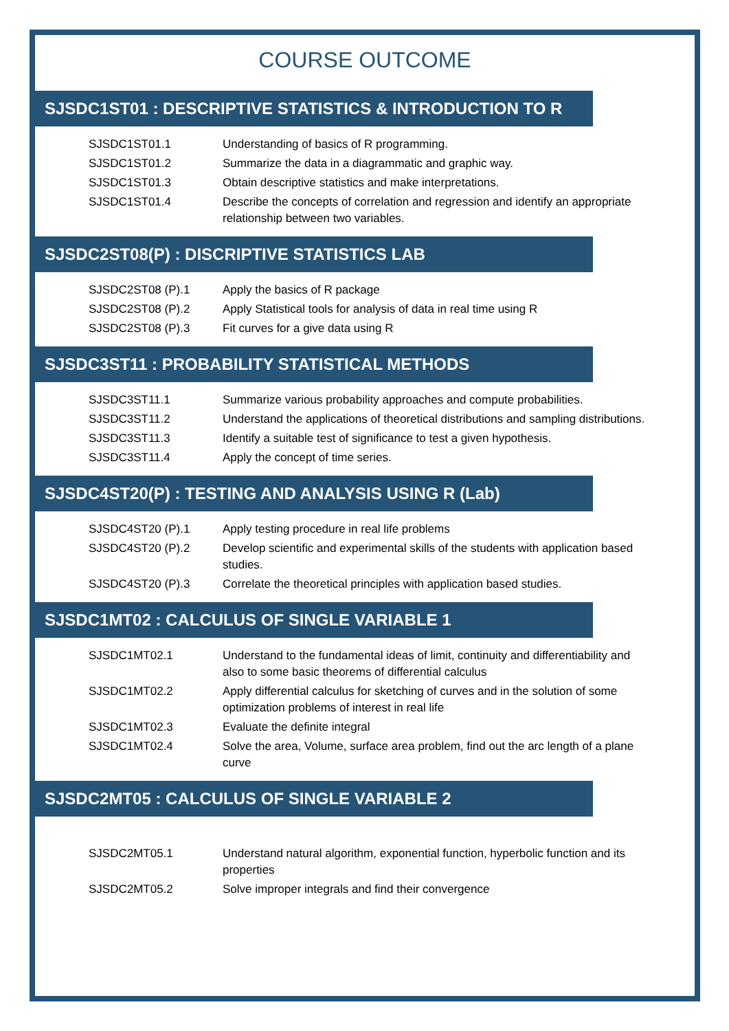COURSE OUTCOME
SJSDC1ST01 : DESCRIPTIVE STATISTICS & INTRODUCTION TO R
| SJSDC1ST01.1 | Understanding of basics of R programming. |
| SJSDC1ST01.2 | Summarize the data in a diagrammatic and graphic way. |
| SJSDC1ST01.3 | Obtain descriptive statistics and make interpretations. |
| SJSDC1ST01.4 | Describe the concepts of correlation and regression and identify an appropriate relationship between two variables. |
SJSDC2ST08(P) : DISCRIPTIVE STATISTICS LAB
| SJSDC2ST08 (P).1 | Apply the basics of R package |
| SJSDC2ST08 (P).2 | Apply Statistical tools for analysis of data in real time using R |
| SJSDC2ST08 (P).3 | Fit curves for a give data using R |
SJSDC3ST11 : PROBABILITY STATISTICAL METHODS
| SJSDC3ST11.1 | Summarize various probability approaches and compute probabilities. |
| SJSDC3ST11.2 | Understand the applications of theoretical distributions and sampling distributions. |
| SJSDC3ST11.3 | Identify a suitable test of significance to test a given hypothesis. |
| SJSDC3ST11.4 | Apply the concept of time series. |
SJSDC4ST20(P) : TESTING AND ANALYSIS USING R (Lab)
| SJSDC4ST20 (P).1 | Apply testing procedure in real life problems |
| SJSDC4ST20 (P).2 | Develop scientific and experimental skills of the students with application based studies. |
| SJSDC4ST20 (P).3 | Correlate the theoretical principles with application based studies. |
SJSDC1MT02 : CALCULUS OF SINGLE VARIABLE 1
| SJSDC1MT02.1 | Understand to the fundamental ideas of limit, continuity and differentiability and also to some basic theorems of differential calculus |
| SJSDC1MT02.2 | Apply differential calculus for sketching of curves and in the solution of some optimization problems of interest in real life |
| SJSDC1MT02.3 | Evaluate the definite integral |
| SJSDC1MT02.4 | Solve the area, Volume, surface area problem, find out the arc length of a plane curve |
SJSDC2MT05 : CALCULUS OF SINGLE VARIABLE 2
| SJSDC2MT05.1 | Understand natural algorithm, exponential function, hyperbolic function and its properties |
| SJSDC2MT05.2 | Solve improper integrals and find their convergence |